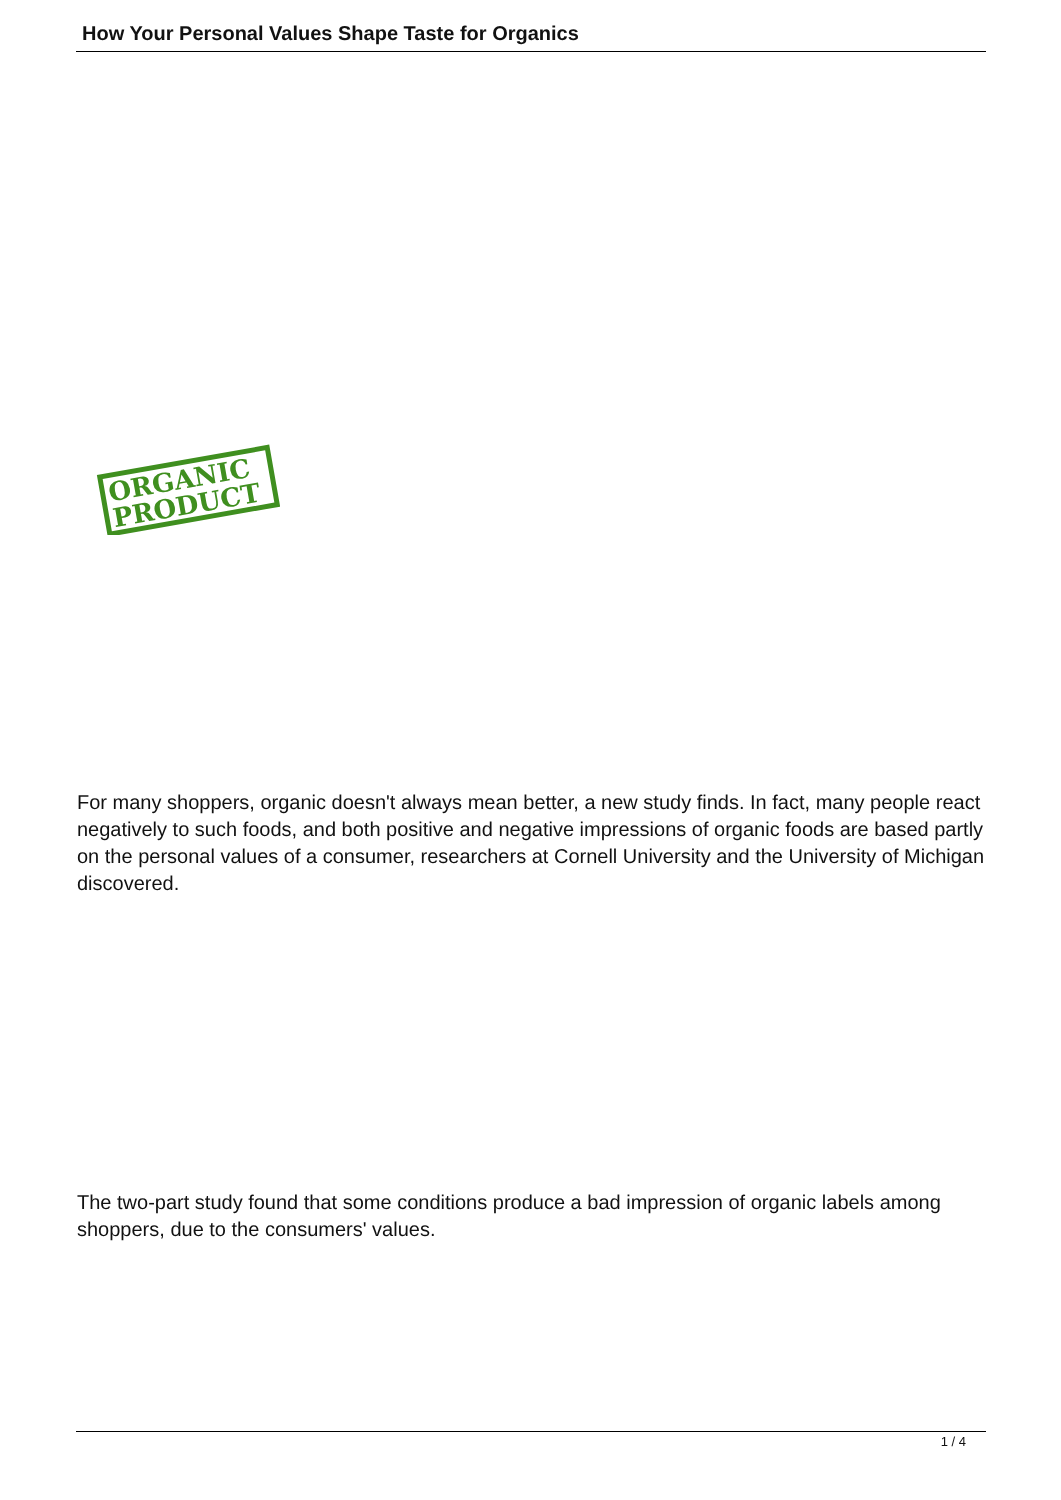How Your Personal Values Shape Taste for Organics
ORGANIC
PRODUCT
For many shoppers, organic doesn't always mean better, a new study finds. In fact, many people react negatively to such foods, and both positive and negative impressions of organic foods are based partly on the personal values of a consumer, researchers at Cornell University and the University of Michigan discovered.
The two-part study found that some conditions produce a bad impression of organic labels among shoppers, due to the consumers' values.
1 / 4